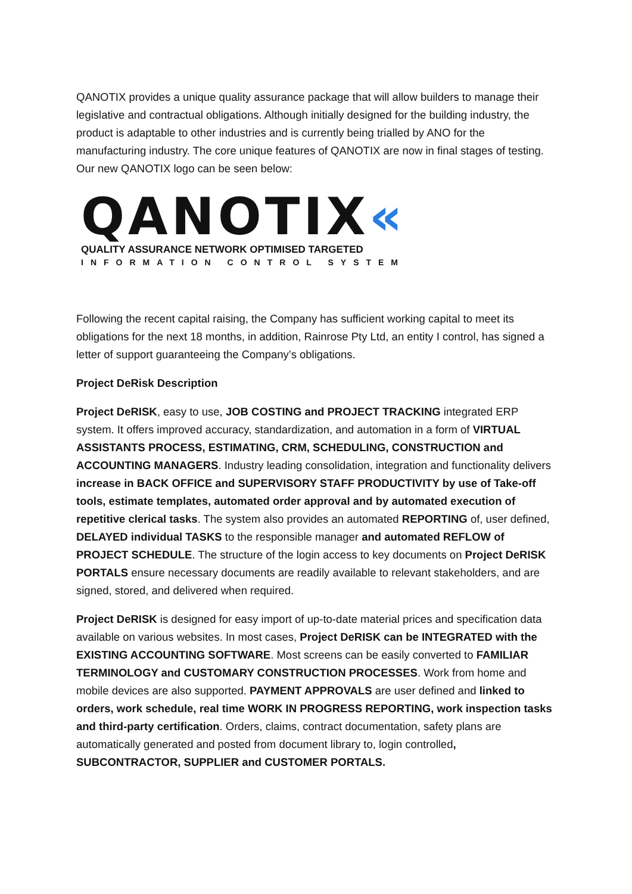QANOTIX provides a unique quality assurance package that will allow builders to manage their legislative and contractual obligations. Although initially designed for the building industry, the product is adaptable to other industries and is currently being trialled by ANO for the manufacturing industry. The core unique features of QANOTIX are now in final stages of testing. Our new QANOTIX logo can be seen below:
QANOTIX«
QUALITY ASSURANCE NETWORK OPTIMISED TARGETED
INFORMATION CONTROL SYSTEM
Following the recent capital raising, the Company has sufficient working capital to meet its obligations for the next 18 months, in addition, Rainrose Pty Ltd, an entity I control, has signed a letter of support guaranteeing the Company’s obligations.
Project DeRisk Description
Project DeRISK, easy to use, JOB COSTING and PROJECT TRACKING integrated ERP system. It offers improved accuracy, standardization, and automation in a form of VIRTUAL ASSISTANTS PROCESS, ESTIMATING, CRM, SCHEDULING, CONSTRUCTION and ACCOUNTING MANAGERS. Industry leading consolidation, integration and functionality delivers increase in BACK OFFICE and SUPERVISORY STAFF PRODUCTIVITY by use of Take-off tools, estimate templates, automated order approval and by automated execution of repetitive clerical tasks. The system also provides an automated REPORTING of, user defined, DELAYED individual TASKS to the responsible manager and automated REFLOW of PROJECT SCHEDULE. The structure of the login access to key documents on Project DeRISK PORTALS ensure necessary documents are readily available to relevant stakeholders, and are signed, stored, and delivered when required.
Project DeRISK is designed for easy import of up-to-date material prices and specification data available on various websites. In most cases, Project DeRISK can be INTEGRATED with the EXISTING ACCOUNTING SOFTWARE. Most screens can be easily converted to FAMILIAR TERMINOLOGY and CUSTOMARY CONSTRUCTION PROCESSES. Work from home and mobile devices are also supported. PAYMENT APPROVALS are user defined and linked to orders, work schedule, real time WORK IN PROGRESS REPORTING, work inspection tasks and third-party certification. Orders, claims, contract documentation, safety plans are automatically generated and posted from document library to, login controlled, SUBCONTRACTOR, SUPPLIER and CUSTOMER PORTALS.